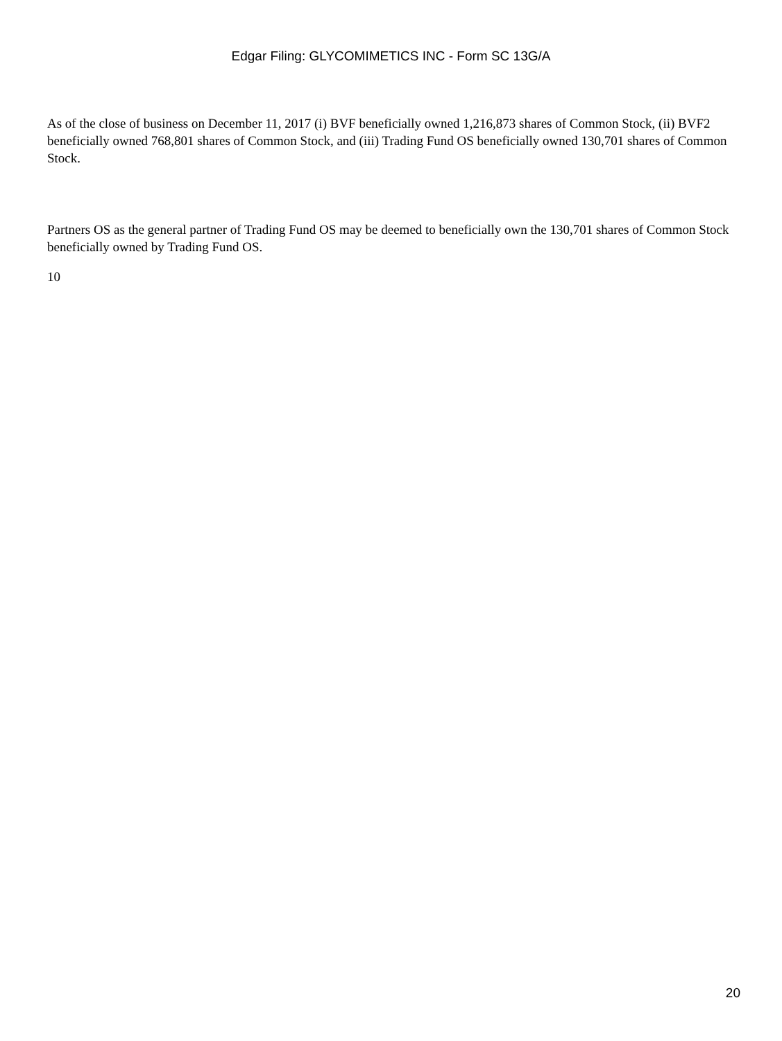Edgar Filing: GLYCOMIMETICS INC - Form SC 13G/A
As of the close of business on December 11, 2017 (i) BVF beneficially owned 1,216,873 shares of Common Stock, (ii) BVF2 beneficially owned 768,801 shares of Common Stock, and (iii) Trading Fund OS beneficially owned 130,701 shares of Common Stock.
Partners OS as the general partner of Trading Fund OS may be deemed to beneficially own the 130,701 shares of Common Stock beneficially owned by Trading Fund OS.
10
20